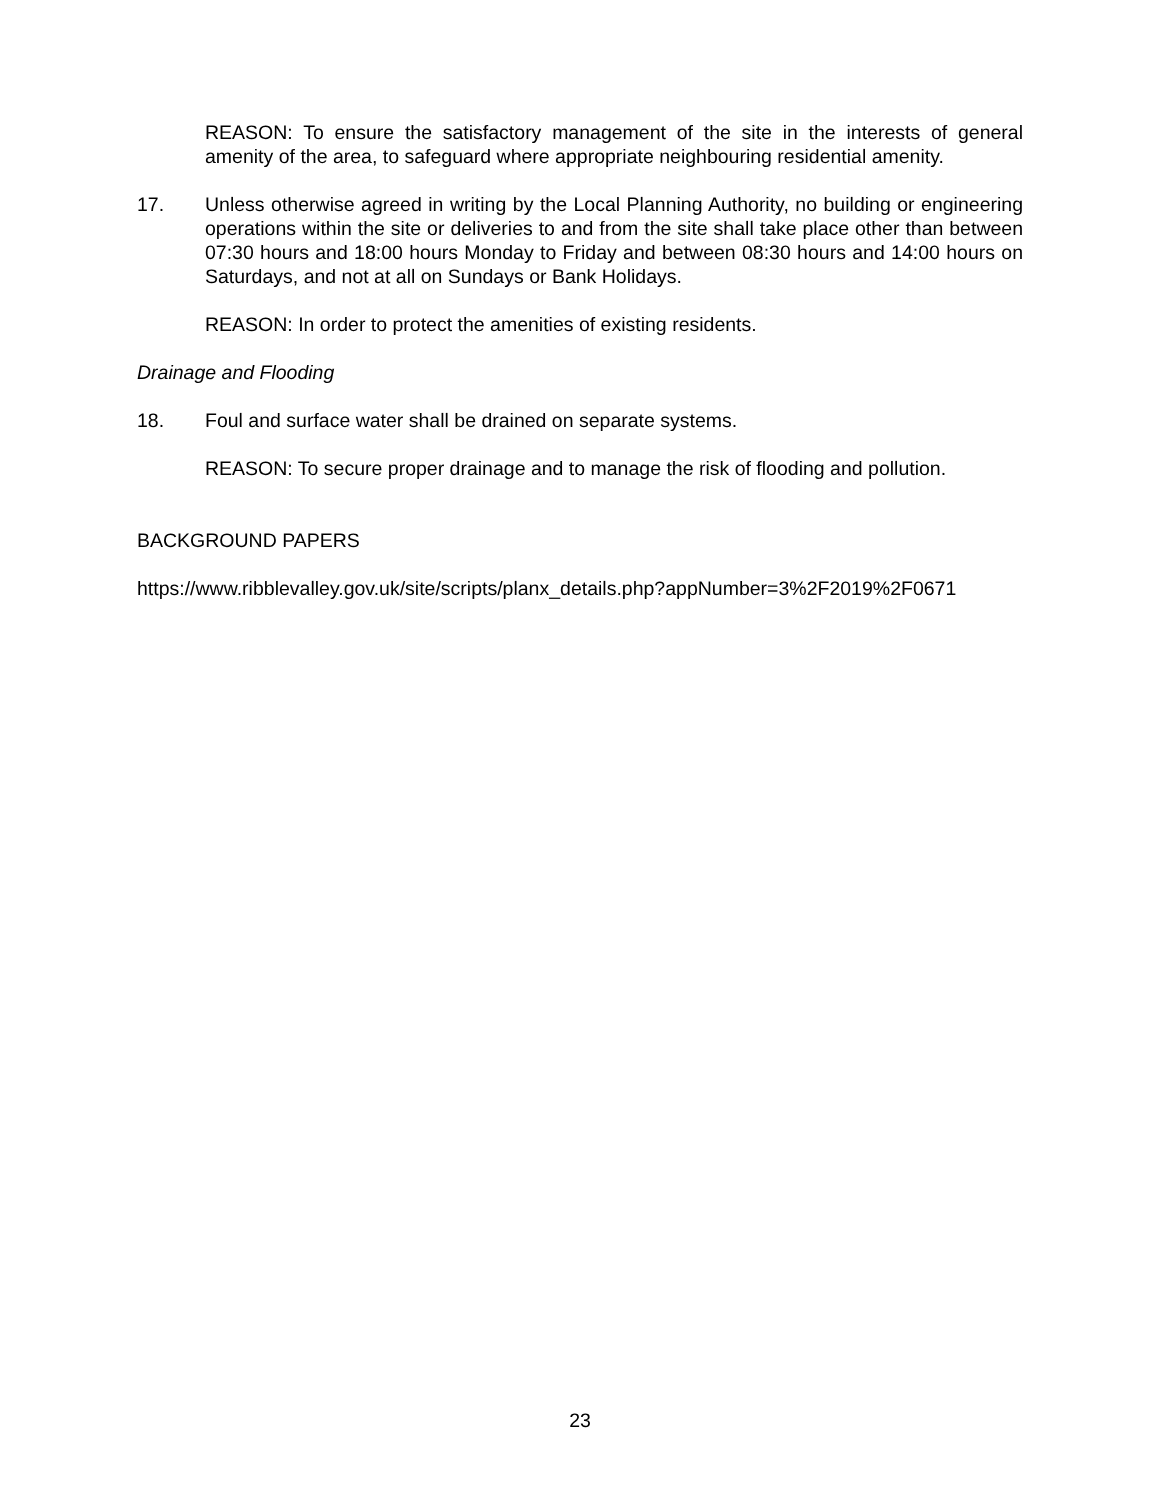REASON: To ensure the satisfactory management of the site in the interests of general amenity of the area, to safeguard where appropriate neighbouring residential amenity.
17. Unless otherwise agreed in writing by the Local Planning Authority, no building or engineering operations within the site or deliveries to and from the site shall take place other than between 07:30 hours and 18:00 hours Monday to Friday and between 08:30 hours and 14:00 hours on Saturdays, and not at all on Sundays or Bank Holidays.
REASON: In order to protect the amenities of existing residents.
Drainage and Flooding
18. Foul and surface water shall be drained on separate systems.
REASON: To secure proper drainage and to manage the risk of flooding and pollution.
BACKGROUND PAPERS
https://www.ribblevalley.gov.uk/site/scripts/planx_details.php?appNumber=3%2F2019%2F0671
23